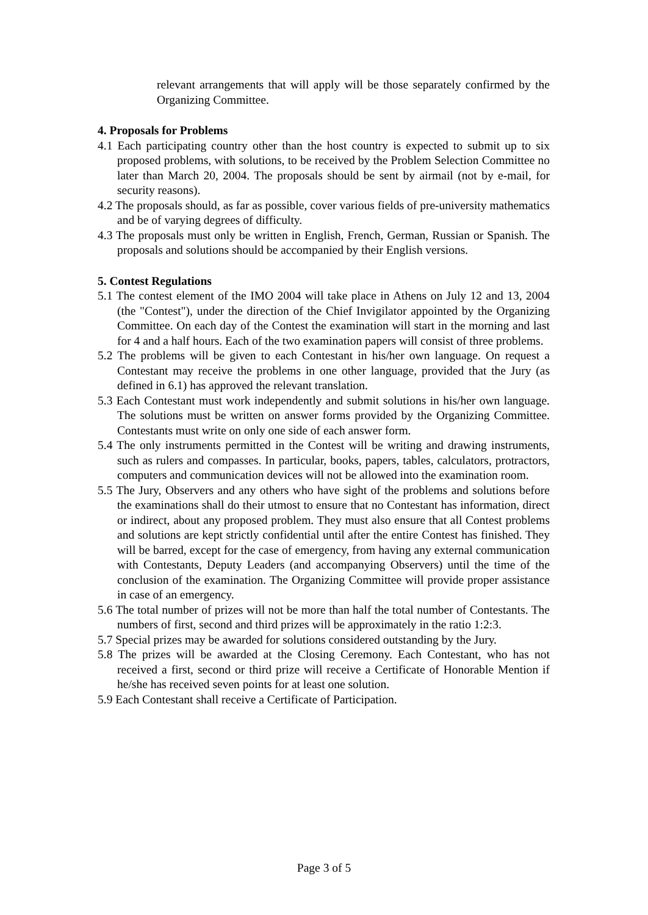relevant arrangements that will apply will be those separately confirmed by the Organizing Committee.
4. Proposals for Problems
4.1 Each participating country other than the host country is expected to submit up to six proposed problems, with solutions, to be received by the Problem Selection Committee no later than March 20, 2004. The proposals should be sent by airmail (not by e-mail, for security reasons).
4.2 The proposals should, as far as possible, cover various fields of pre-university mathematics and be of varying degrees of difficulty.
4.3 The proposals must only be written in English, French, German, Russian or Spanish. The proposals and solutions should be accompanied by their English versions.
5. Contest Regulations
5.1 The contest element of the IMO 2004 will take place in Athens on July 12 and 13, 2004 (the "Contest"), under the direction of the Chief Invigilator appointed by the Organizing Committee. On each day of the Contest the examination will start in the morning and last for 4 and a half hours. Each of the two examination papers will consist of three problems.
5.2 The problems will be given to each Contestant in his/her own language. On request a Contestant may receive the problems in one other language, provided that the Jury (as defined in 6.1) has approved the relevant translation.
5.3 Each Contestant must work independently and submit solutions in his/her own language. The solutions must be written on answer forms provided by the Organizing Committee. Contestants must write on only one side of each answer form.
5.4 The only instruments permitted in the Contest will be writing and drawing instruments, such as rulers and compasses. In particular, books, papers, tables, calculators, protractors, computers and communication devices will not be allowed into the examination room.
5.5 The Jury, Observers and any others who have sight of the problems and solutions before the examinations shall do their utmost to ensure that no Contestant has information, direct or indirect, about any proposed problem. They must also ensure that all Contest problems and solutions are kept strictly confidential until after the entire Contest has finished. They will be barred, except for the case of emergency, from having any external communication with Contestants, Deputy Leaders (and accompanying Observers) until the time of the conclusion of the examination. The Organizing Committee will provide proper assistance in case of an emergency.
5.6 The total number of prizes will not be more than half the total number of Contestants. The numbers of first, second and third prizes will be approximately in the ratio 1:2:3.
5.7 Special prizes may be awarded for solutions considered outstanding by the Jury.
5.8 The prizes will be awarded at the Closing Ceremony. Each Contestant, who has not received a first, second or third prize will receive a Certificate of Honorable Mention if he/she has received seven points for at least one solution.
5.9 Each Contestant shall receive a Certificate of Participation.
Page 3 of 5